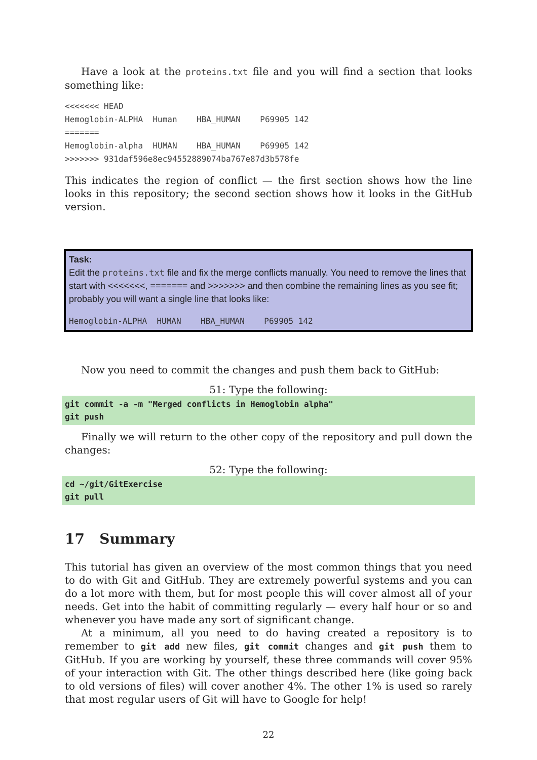Have a look at the proteins.txt file and you will find a section that looks something like:
<<<<<<< HEAD
Hemoglobin-ALPHA  Human    HBA_HUMAN    P69905 142
=======
Hemoglobin-alpha  HUMAN    HBA_HUMAN    P69905 142
>>>>>>> 931daf596e8ec94552889074ba767e87d3b578fe
This indicates the region of conflict — the first section shows how the line looks in this repository; the second section shows how it looks in the GitHub version.
Task:
Edit the proteins.txt file and fix the merge conflicts manually. You need to remove the lines that start with <<<<<<<, ======= and >>>>>>> and then combine the remaining lines as you see fit; probably you will want a single line that looks like:
Hemoglobin-ALPHA  HUMAN    HBA_HUMAN    P69905 142
Now you need to commit the changes and push them back to GitHub:
51: Type the following:
git commit -a -m "Merged conflicts in Hemoglobin alpha"
git push
Finally we will return to the other copy of the repository and pull down the changes:
52: Type the following:
cd ~/git/GitExercise
git pull
17 Summary
This tutorial has given an overview of the most common things that you need to do with Git and GitHub. They are extremely powerful systems and you can do a lot more with them, but for most people this will cover almost all of your needs. Get into the habit of committing regularly — every half hour or so and whenever you have made any sort of significant change.
At a minimum, all you need to do having created a repository is to remember to git add new files, git commit changes and git push them to GitHub. If you are working by yourself, these three commands will cover 95% of your interaction with Git. The other things described here (like going back to old versions of files) will cover another 4%. The other 1% is used so rarely that most regular users of Git will have to Google for help!
22